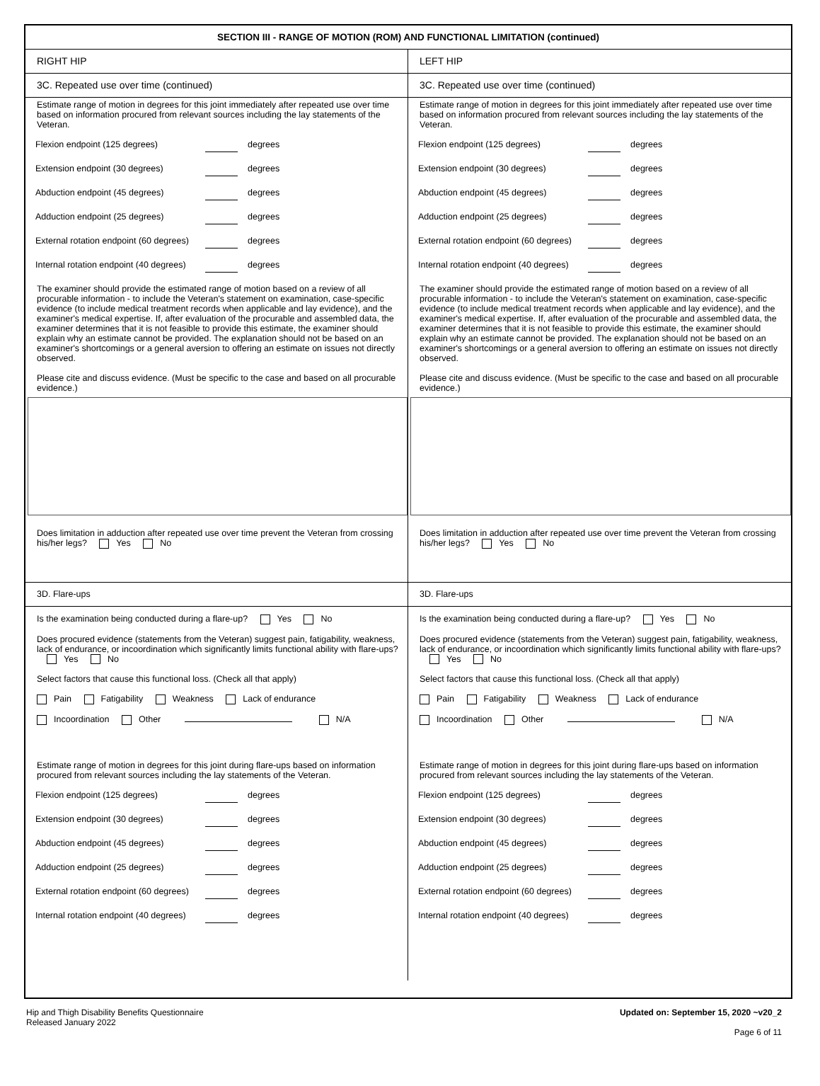SECTION III - RANGE OF MOTION (ROM) AND FUNCTIONAL LIMITATION (continued)
RIGHT HIP LEFT HIP
3C. Repeated use over time (continued)
3C. Repeated use over time (continued)
Estimate range of motion in degrees for this joint immediately after repeated use over time based on information procured from relevant sources including the lay statements of the Veteran.
Flexion endpoint (125 degrees) degrees
Extension endpoint (30 degrees) degrees
Abduction endpoint (45 degrees) degrees
Adduction endpoint (25 degrees) degrees
External rotation endpoint (60 degrees) degrees
Internal rotation endpoint (40 degrees) degrees
The examiner should provide the estimated range of motion based on a review of all procurable information - to include the Veteran's statement on examination, case-specific evidence (to include medical treatment records when applicable and lay evidence), and the examiner's medical expertise. If, after evaluation of the procurable and assembled data, the examiner determines that it is not feasible to provide this estimate, the examiner should explain why an estimate cannot be provided. The explanation should not be based on an examiner's shortcomings or a general aversion to offering an estimate on issues not directly observed.
Please cite and discuss evidence. (Must be specific to the case and based on all procurable evidence.)
Does limitation in adduction after repeated use over time prevent the Veteran from crossing his/her legs? Yes No
Estimate range of motion in degrees for this joint immediately after repeated use over time based on information procured from relevant sources including the lay statements of the Veteran.
Flexion endpoint (125 degrees) degrees
Extension endpoint (30 degrees) degrees
Abduction endpoint (45 degrees) degrees
Adduction endpoint (25 degrees) degrees
External rotation endpoint (60 degrees) degrees
Internal rotation endpoint (40 degrees) degrees
The examiner should provide the estimated range of motion based on a review of all procurable information - to include the Veteran's statement on examination, case-specific evidence (to include medical treatment records when applicable and lay evidence), and the examiner's medical expertise. If, after evaluation of the procurable and assembled data, the examiner determines that it is not feasible to provide this estimate, the examiner should explain why an estimate cannot be provided. The explanation should not be based on an examiner's shortcomings or a general aversion to offering an estimate on issues not directly observed.
Please cite and discuss evidence. (Must be specific to the case and based on all procurable evidence.)
Does limitation in adduction after repeated use over time prevent the Veteran from crossing his/her legs? Yes No
3D. Flare-ups 3D. Flare-ups
Is the examination being conducted during a flare-up? Yes No
Does procured evidence (statements from the Veteran) suggest pain, fatigability, weakness, lack of endurance, or incoordination which significantly limits functional ability with flare-ups? Yes No
Select factors that cause this functional loss. (Check all that apply)
Pain Fatigability Weakness Lack of endurance
Incoordination Other N/A
Estimate range of motion in degrees for this joint during flare-ups based on information procured from relevant sources including the lay statements of the Veteran.
Flexion endpoint (125 degrees) degrees
Extension endpoint (30 degrees) degrees
Abduction endpoint (45 degrees) degrees
Adduction endpoint (25 degrees) degrees
External rotation endpoint (60 degrees) degrees
Internal rotation endpoint (40 degrees) degrees
Is the examination being conducted during a flare-up? Yes No
Does procured evidence (statements from the Veteran) suggest pain, fatigability, weakness, lack of endurance, or incoordination which significantly limits functional ability with flare-ups? Yes No
Select factors that cause this functional loss. (Check all that apply)
Pain Fatigability Weakness Lack of endurance
Incoordination Other N/A
Estimate range of motion in degrees for this joint during flare-ups based on information procured from relevant sources including the lay statements of the Veteran.
Flexion endpoint (125 degrees) degrees
Extension endpoint (30 degrees) degrees
Abduction endpoint (45 degrees) degrees
Adduction endpoint (25 degrees) degrees
External rotation endpoint (60 degrees) degrees
Internal rotation endpoint (40 degrees) degrees
Hip and Thigh Disability Benefits Questionnaire
Released January 2022
Updated on: September 15, 2020 ~v20_2
Page 6 of 11